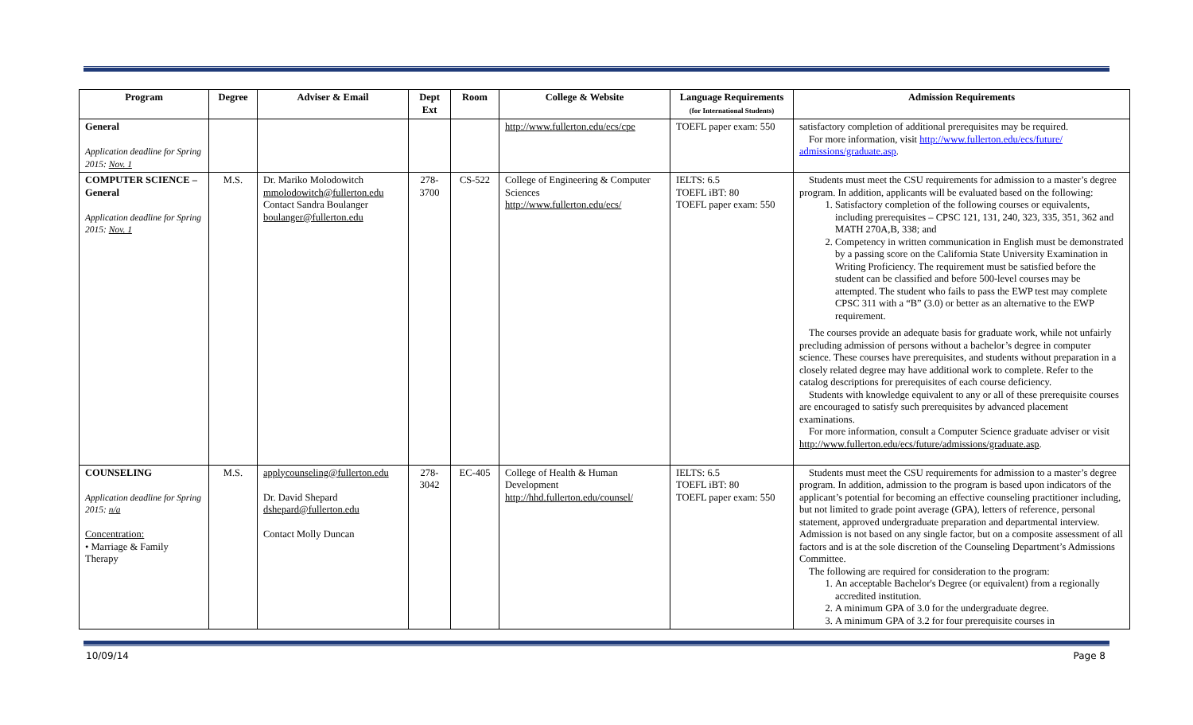| Program | Degree | Adviser & Email | Dept Ext | Room | College & Website | Language Requirements (for International Students) | Admission Requirements |
| --- | --- | --- | --- | --- | --- | --- | --- |
| General Application deadline for Spring 2015: Nov. 1 | | | | | http://www.fullerton.edu/ecs/cpe | TOEFL paper exam: 550 | satisfactory completion of additional prerequisites may be required. For more information, visit http://www.fullerton.edu/ecs/future/ admissions/graduate.asp . |
| COMPUTER SCIENCE – General Application deadline for Spring 2015: Nov. 1 | M.S. | Dr. Mariko Molodowitch mmolodowitch@fullerton.edu Contact Sandra Boulanger boulanger@fullerton.edu | 278-3700 | CS-522 | College of Engineering & Computer Sciences http://www.fullerton.edu/ecs/ | IELTS: 6.5 TOEFL iBT: 80 TOEFL paper exam: 550 | Students must meet the CSU requirements for admission to a master’s degree program. In addition, applicants will be evaluated based on the following: 1. Satisfactory completion of the following courses or equivalents, including prerequisites – CPSC 121, 131, 240, 323, 335, 351, 362 and MATH 270A,B, 338; and 2. Competency in written communication in English must be demonstrated by a passing score on the California State University Examination in Writing Proficiency. The requirement must be satisfied before the student can be classified and before 500-level courses may be attempted. The student who fails to pass the EWP test may complete CPSC 311 with a “B” (3.0) or better as an alternative to the EWP requirement. The courses provide an adequate basis for graduate work, while not unfairly precluding admission of persons without a bachelor’s degree in computer science. These courses have prerequisites, and students without preparation in a closely related degree may have additional work to complete. Refer to the catalog descriptions for prerequisites of each course deficiency. Students with knowledge equivalent to any or all of these prerequisite courses are encouraged to satisfy such prerequisites by advanced placement examinations. For more information, consult a Computer Science graduate adviser or visit http://www.fullerton.edu/ecs/future/admissions/graduate.asp . |
| COUNSELING Application deadline for Spring 2015: n/a Concentration: • Marriage & Family Therapy | M.S. | applycounseling@fullerton.edu Dr. David Shepard dshepard@fullerton.edu Contact Molly Duncan | 278-3042 | EC-405 | College of Health & Human Development http://hhd.fullerton.edu/counsel/ | IELTS: 6.5 TOEFL iBT: 80 TOEFL paper exam: 550 | Students must meet the CSU requirements for admission to a master’s degree program. In addition, admission to the program is based upon indicators of the applicant’s potential for becoming an effective counseling practitioner including, but not limited to grade point average (GPA), letters of reference, personal statement, approved undergraduate preparation and departmental interview. Admission is not based on any single factor, but on a composite assessment of all factors and is at the sole discretion of the Counseling Department’s Admissions Committee. The following are required for consideration to the program: 1. An acceptable Bachelor's Degree (or equivalent) from a regionally accredited institution. 2. A minimum GPA of 3.0 for the undergraduate degree. 3. A minimum GPA of 3.2 for four prerequisite courses in |
10/09/14 Page 8